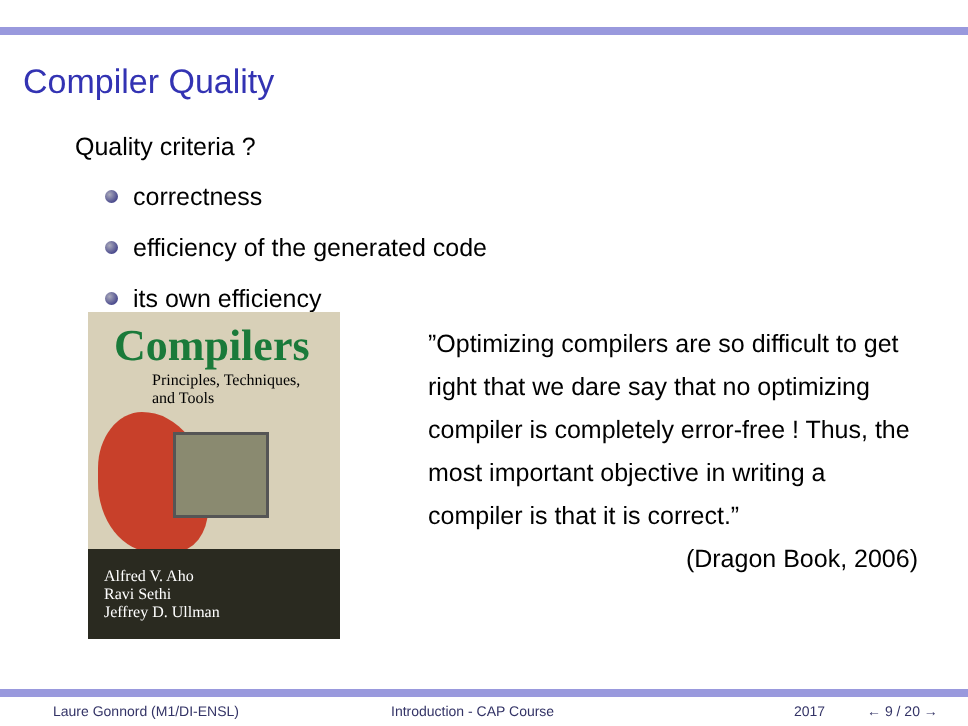Compiler Quality
Quality criteria ?
correctness
efficiency of the generated code
its own efficiency
Compilers
Principles, Techniques,
and Tools
Alfred V. Aho
Ravi Sethi
Jeffrey D. Ullman
”Optimizing compilers are so difficult to get right that we dare say that no optimizing compiler is completely error-free ! Thus, the most important objective in writing a compiler is that it is correct.”
(Dragon Book, 2006)
Laure Gonnord (M1/DI-ENSL) Introduction - CAP Course 2017 ← 9 / 20 →